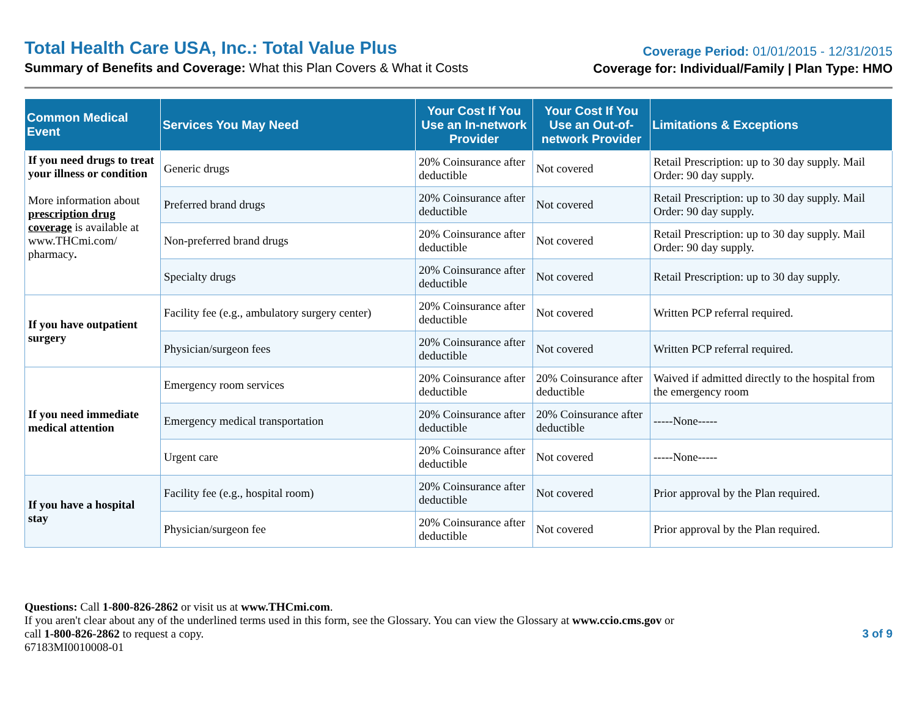Total Health Care USA, Inc.: Total Value Plus
Summary of Benefits and Coverage: What this Plan Covers & What it Costs
Coverage Period: 01/01/2015 - 12/31/2015
Coverage for: Individual/Family | Plan Type: HMO
| Common Medical Event | Services You May Need | Your Cost If You Use an In-network Provider | Your Cost If You Use an Out-of-network Provider | Limitations & Exceptions |
| --- | --- | --- | --- | --- |
| If you need drugs to treat your illness or condition More information about prescription drug coverage is available at www.THCmi.com/ pharmacy . | Generic drugs | 20% Coinsurance after deductible | Not covered | Retail Prescription: up to 30 day supply. Mail Order: 90 day supply. |
| | Preferred brand drugs | 20% Coinsurance after deductible | Not covered | Retail Prescription: up to 30 day supply. Mail Order: 90 day supply. |
| | Non-preferred brand drugs | 20% Coinsurance after deductible | Not covered | Retail Prescription: up to 30 day supply. Mail Order: 90 day supply. |
| | Specialty drugs | 20% Coinsurance after deductible | Not covered | Retail Prescription: up to 30 day supply. |
| If you have outpatient surgery | Facility fee (e.g., ambulatory surgery center) | 20% Coinsurance after deductible | Not covered | Written PCP referral required. |
| | Physician/surgeon fees | 20% Coinsurance after deductible | Not covered | Written PCP referral required. |
| If you need immediate medical attention | Emergency room services | 20% Coinsurance after deductible | 20% Coinsurance after deductible | Waived if admitted directly to the hospital from the emergency room |
| | Emergency medical transportation | 20% Coinsurance after deductible | 20% Coinsurance after deductible | -----None----- |
| | Urgent care | 20% Coinsurance after deductible | Not covered | -----None----- |
| If you have a hospital stay | Facility fee (e.g., hospital room) | 20% Coinsurance after deductible | Not covered | Prior approval by the Plan required. |
| | Physician/surgeon fee | 20% Coinsurance after deductible | Not covered | Prior approval by the Plan required. |
Questions: Call 1-800-826-2862 or visit us at www.THCmi.com.
If you aren't clear about any of the underlined terms used in this form, see the Glossary. You can view the Glossary at www.ccio.cms.gov or
call 1-800-826-2862 to request a copy.
67183MI0010008-01
3 of 9